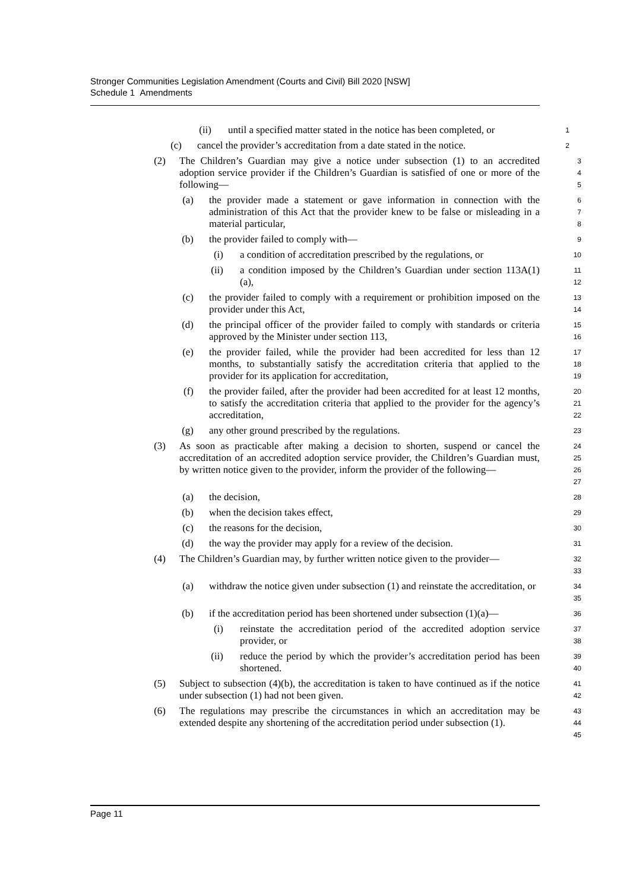Stronger Communities Legislation Amendment (Courts and Civil) Bill 2020 [NSW]
Schedule 1 Amendments
(ii) until a specified matter stated in the notice has been completed, or
1
(c) cancel the provider’s accreditation from a date stated in the notice.
2
(2) The Children’s Guardian may give a notice under subsection (1) to an accredited adoption service provider if the Children’s Guardian is satisfied of one or more of the following—
3
4
5
(a) the provider made a statement or gave information in connection with the administration of this Act that the provider knew to be false or misleading in a material particular,
6
7
8
(b) the provider failed to comply with—
9
(i) a condition of accreditation prescribed by the regulations, or
10
(ii) a condition imposed by the Children’s Guardian under section 113A(1)(a),
11
12
(c) the provider failed to comply with a requirement or prohibition imposed on the provider under this Act,
13
14
(d) the principal officer of the provider failed to comply with standards or criteria approved by the Minister under section 113,
15
16
(e) the provider failed, while the provider had been accredited for less than 12 months, to substantially satisfy the accreditation criteria that applied to the provider for its application for accreditation,
17
18
19
(f) the provider failed, after the provider had been accredited for at least 12 months, to satisfy the accreditation criteria that applied to the provider for the agency’s accreditation,
20
21
22
(g) any other ground prescribed by the regulations.
23
(3) As soon as practicable after making a decision to shorten, suspend or cancel the accreditation of an accredited adoption service provider, the Children’s Guardian must, by written notice given to the provider, inform the provider of the following—
24
25
26
27
(a) the decision,
28
(b) when the decision takes effect,
29
(c) the reasons for the decision,
30
(d) the way the provider may apply for a review of the decision.
31
(4) The Children’s Guardian may, by further written notice given to the provider—
32
33
(a) withdraw the notice given under subsection (1) and reinstate the accreditation, or
34
35
(b) if the accreditation period has been shortened under subsection (1)(a)—
36
(i) reinstate the accreditation period of the accredited adoption service provider, or
37
38
(ii) reduce the period by which the provider’s accreditation period has been shortened.
39
40
(5) Subject to subsection (4)(b), the accreditation is taken to have continued as if the notice under subsection (1) had not been given.
41
42
(6) The regulations may prescribe the circumstances in which an accreditation may be extended despite any shortening of the accreditation period under subsection (1).
43
44
45
Page 11